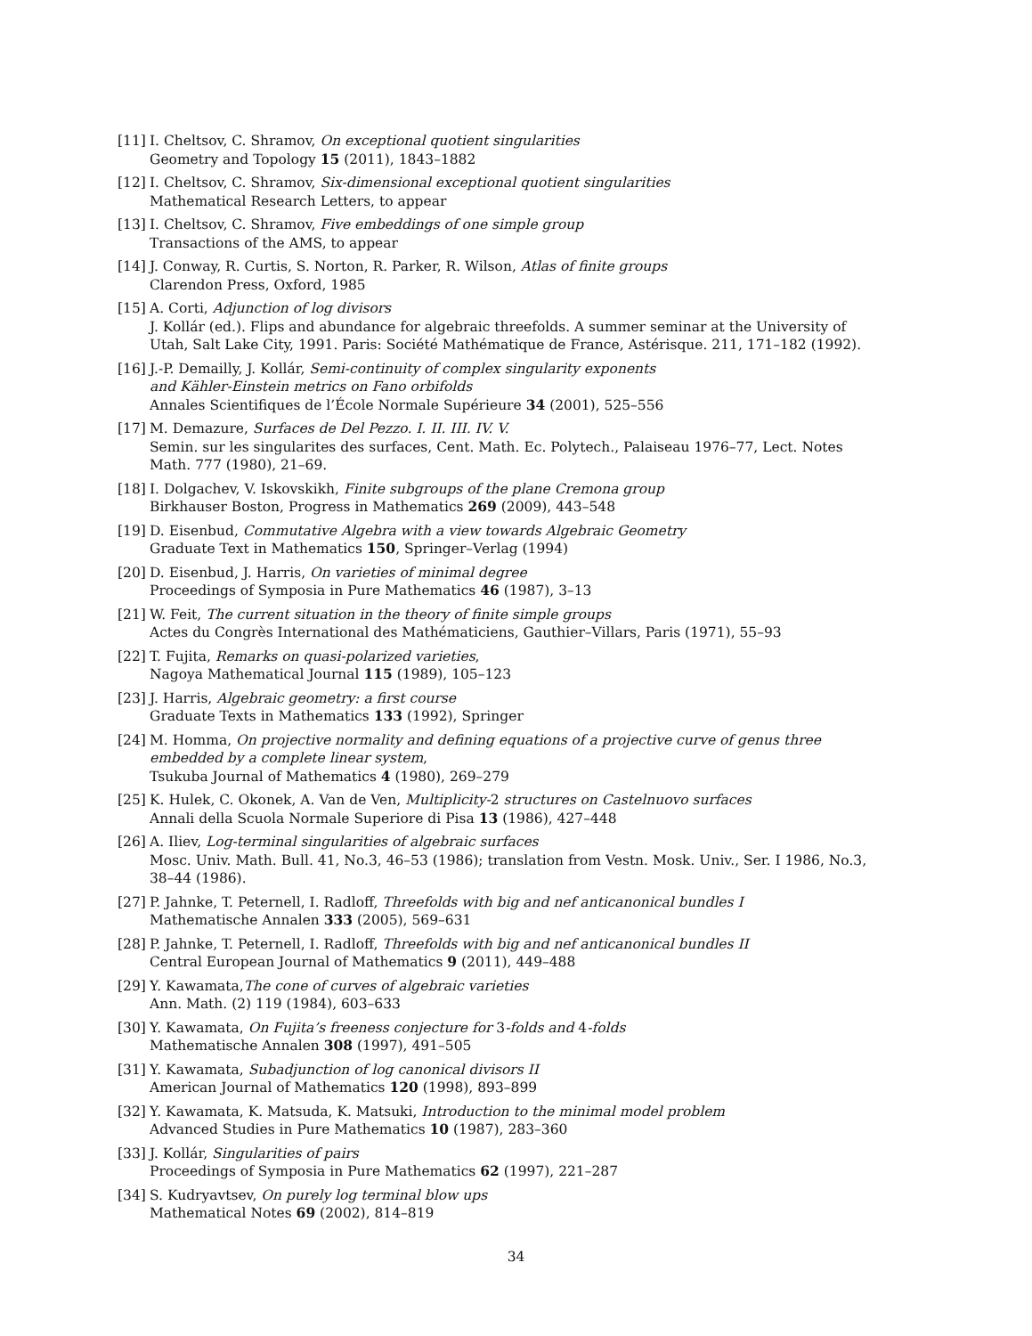[11]
I. Cheltsov, C. Shramov, On exceptional quotient singularities
Geometry and Topology 15 (2011), 1843–1882
[12]
I. Cheltsov, C. Shramov, Six-dimensional exceptional quotient singularities
Mathematical Research Letters, to appear
[13]
I. Cheltsov, C. Shramov, Five embeddings of one simple group
Transactions of the AMS, to appear
[14]
J. Conway, R. Curtis, S. Norton, R. Parker, R. Wilson, Atlas of finite groups
Clarendon Press, Oxford, 1985
[15]
A. Corti, Adjunction of log divisors
J. Kollár (ed.). Flips and abundance for algebraic threefolds. A summer seminar at the University of Utah, Salt Lake City, 1991. Paris: Société Mathématique de France, Astérisque. 211, 171–182 (1992).
[16]
J.-P. Demailly, J. Kollár, Semi-continuity of complex singularity exponents
and Kähler-Einstein metrics on Fano orbifolds
Annales Scientifiques de l’École Normale Supérieure 34 (2001), 525–556
[17]
M. Demazure, Surfaces de Del Pezzo. I. II. III. IV. V.
Semin. sur les singularites des surfaces, Cent. Math. Ec. Polytech., Palaiseau 1976–77, Lect. Notes Math. 777 (1980), 21–69.
[18]
I. Dolgachev, V. Iskovskikh, Finite subgroups of the plane Cremona group
Birkhauser Boston, Progress in Mathematics 269 (2009), 443–548
[19]
D. Eisenbud, Commutative Algebra with a view towards Algebraic Geometry
Graduate Text in Mathematics 150, Springer–Verlag (1994)
[20]
D. Eisenbud, J. Harris, On varieties of minimal degree
Proceedings of Symposia in Pure Mathematics 46 (1987), 3–13
[21]
W. Feit, The current situation in the theory of finite simple groups
Actes du Congrès International des Mathématiciens, Gauthier–Villars, Paris (1971), 55–93
[22]
T. Fujita, Remarks on quasi-polarized varieties,
Nagoya Mathematical Journal 115 (1989), 105–123
[23]
J. Harris, Algebraic geometry: a first course
Graduate Texts in Mathematics 133 (1992), Springer
[24]
M. Homma, On projective normality and defining equations of a projective curve of genus three
embedded by a complete linear system,
Tsukuba Journal of Mathematics 4 (1980), 269–279
[25]
K. Hulek, C. Okonek, A. Van de Ven, Multiplicity-2 structures on Castelnuovo surfaces
Annali della Scuola Normale Superiore di Pisa 13 (1986), 427–448
[26]
A. Iliev, Log-terminal singularities of algebraic surfaces
Mosc. Univ. Math. Bull. 41, No.3, 46–53 (1986); translation from Vestn. Mosk. Univ., Ser. I 1986, No.3, 38–44 (1986).
[27]
P. Jahnke, T. Peternell, I. Radloff, Threefolds with big and nef anticanonical bundles I
Mathematische Annalen 333 (2005), 569–631
[28]
P. Jahnke, T. Peternell, I. Radloff, Threefolds with big and nef anticanonical bundles II
Central European Journal of Mathematics 9 (2011), 449–488
[29]
Y. Kawamata,The cone of curves of algebraic varieties
Ann. Math. (2) 119 (1984), 603–633
[30]
Y. Kawamata, On Fujita’s freeness conjecture for 3-folds and 4-folds
Mathematische Annalen 308 (1997), 491–505
[31]
Y. Kawamata, Subadjunction of log canonical divisors II
American Journal of Mathematics 120 (1998), 893–899
[32]
Y. Kawamata, K. Matsuda, K. Matsuki, Introduction to the minimal model problem
Advanced Studies in Pure Mathematics 10 (1987), 283–360
[33]
J. Kollár, Singularities of pairs
Proceedings of Symposia in Pure Mathematics 62 (1997), 221–287
[34]
S. Kudryavtsev, On purely log terminal blow ups
Mathematical Notes 69 (2002), 814–819
34